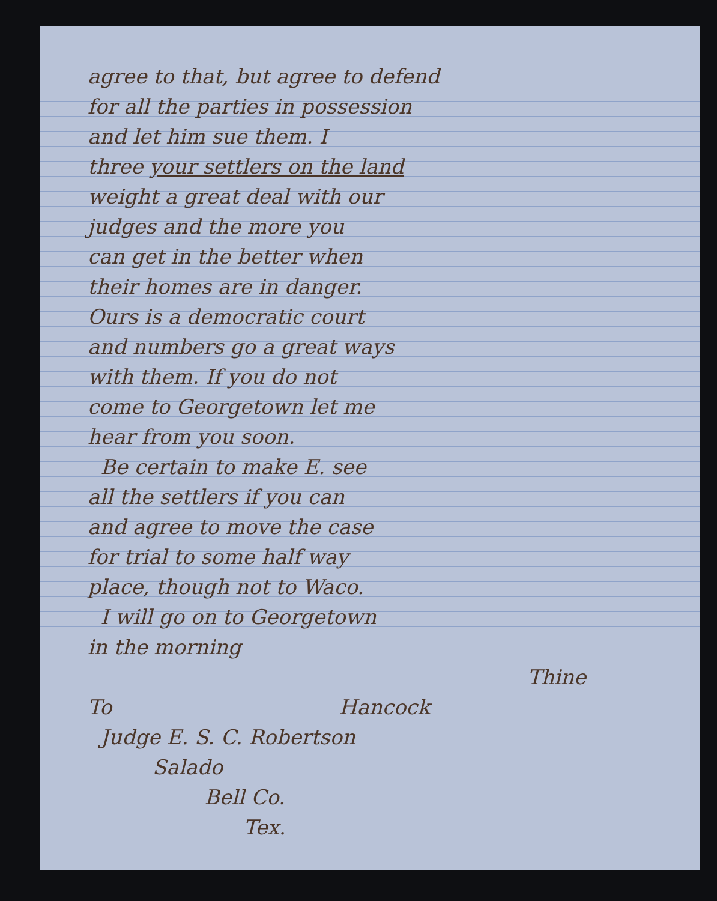agree to that, but agree to defend
for all the parties in possession
and let him sue them. I
three your settlers on the land
weight a great deal with our
judges and the more you
can get in the better when
their homes are in danger.
Ours is a democratic court
and numbers go a great ways
with them. If you do not
come to Georgetown let me
hear from you soon.
Be certain to make E. see
all the settlers if you can
and agree to move the case
for trial to some half way
place, though not to Waco.
I will go on to Georgetown
in the morning
Thine
To Hancock
Judge E. S. C. Robertson
Salado
Bell Co.
Tex.